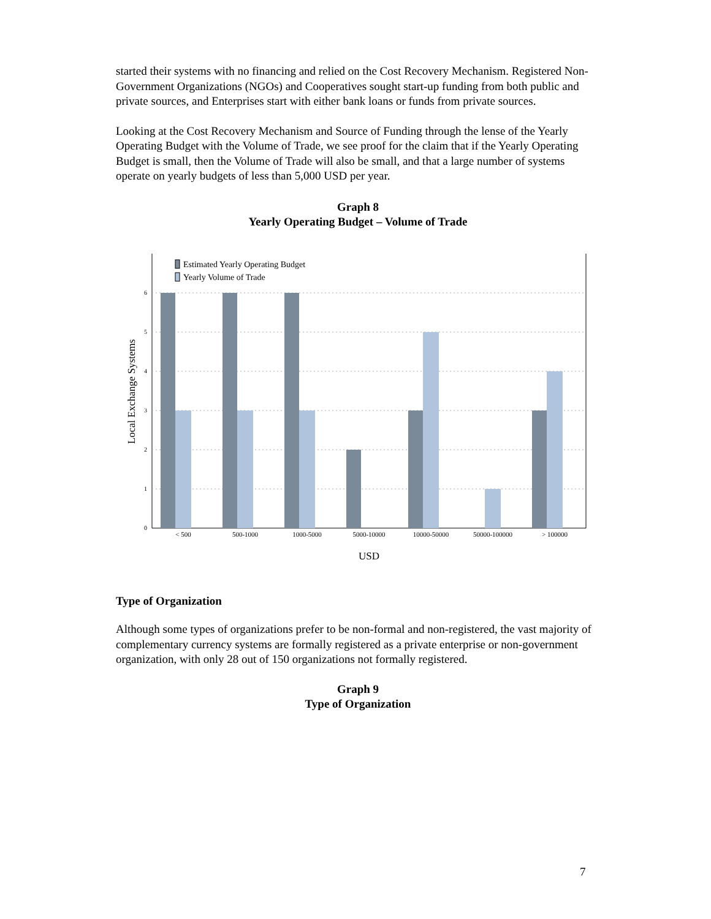started their systems with no financing and relied on the Cost Recovery Mechanism. Registered Non-Government Organizations (NGOs) and Cooperatives sought start-up funding from both public and private sources, and Enterprises start with either bank loans or funds from private sources.
Looking at the Cost Recovery Mechanism and Source of Funding through the lense of the Yearly Operating Budget with the Volume of Trade, we see proof for the claim that if the Yearly Operating Budget is small, then the Volume of Trade will also be small, and that a large number of systems operate on yearly budgets of less than 5,000 USD per year.
Graph 8
Yearly Operating Budget – Volume of Trade
Local Exchange Systems
0
1
2
3
4
5
6
< 500
500-1000
1000-5000
5000-10000
10000-50000
50000-100000
> 100000
USD
Estimated Yearly Operating Budget
Yearly Volume of Trade
Type of Organization
Although some types of organizations prefer to be non-formal and non-registered, the vast majority of complementary currency systems are formally registered as a private enterprise or non-government organization, with only 28 out of 150 organizations not formally registered.
Graph 9
Type of Organization
7